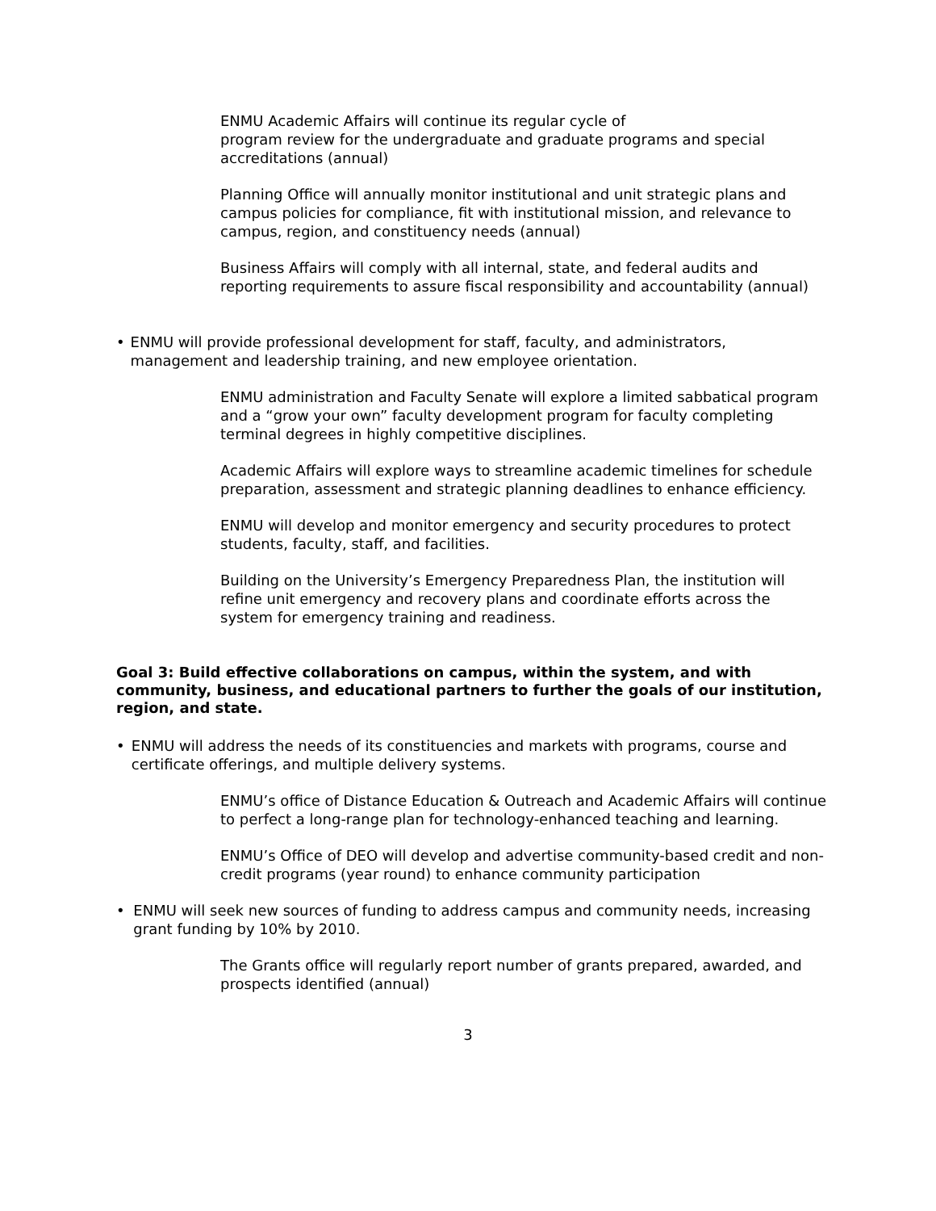ENMU Academic Affairs will continue its regular cycle of
program review for the undergraduate and graduate programs and special accreditations (annual)
Planning Office will annually monitor institutional and unit strategic plans and campus policies for compliance, fit with institutional mission, and relevance to campus, region, and constituency needs (annual)
Business Affairs will comply with all internal, state, and federal audits and reporting requirements to assure fiscal responsibility and accountability (annual)
• ENMU will provide professional development for staff, faculty, and administrators, management and leadership training, and new employee orientation.
ENMU administration and Faculty Senate will explore a limited sabbatical program and a “grow your own” faculty development program for faculty completing terminal degrees in highly competitive disciplines.
Academic Affairs will explore ways to streamline academic timelines for schedule preparation, assessment and strategic planning deadlines to enhance efficiency.
ENMU will develop and monitor emergency and security procedures to protect students, faculty, staff, and facilities.
Building on the University’s Emergency Preparedness Plan, the institution will refine unit emergency and recovery plans and coordinate efforts across the system for emergency training and readiness.
Goal 3: Build effective collaborations on campus, within the system, and with community, business, and educational partners to further the goals of our institution, region, and state.
• ENMU will address the needs of its constituencies and markets with programs, course and certificate offerings, and multiple delivery systems.
ENMU’s office of Distance Education & Outreach and Academic Affairs will continue to perfect a long-range plan for technology-enhanced teaching and learning.
ENMU’s Office of DEO will develop and advertise community-based credit and non-credit programs (year round) to enhance community participation
• ENMU will seek new sources of funding to address campus and community needs, increasing grant funding by 10% by 2010.
The Grants office will regularly report number of grants prepared, awarded, and prospects identified (annual)
3